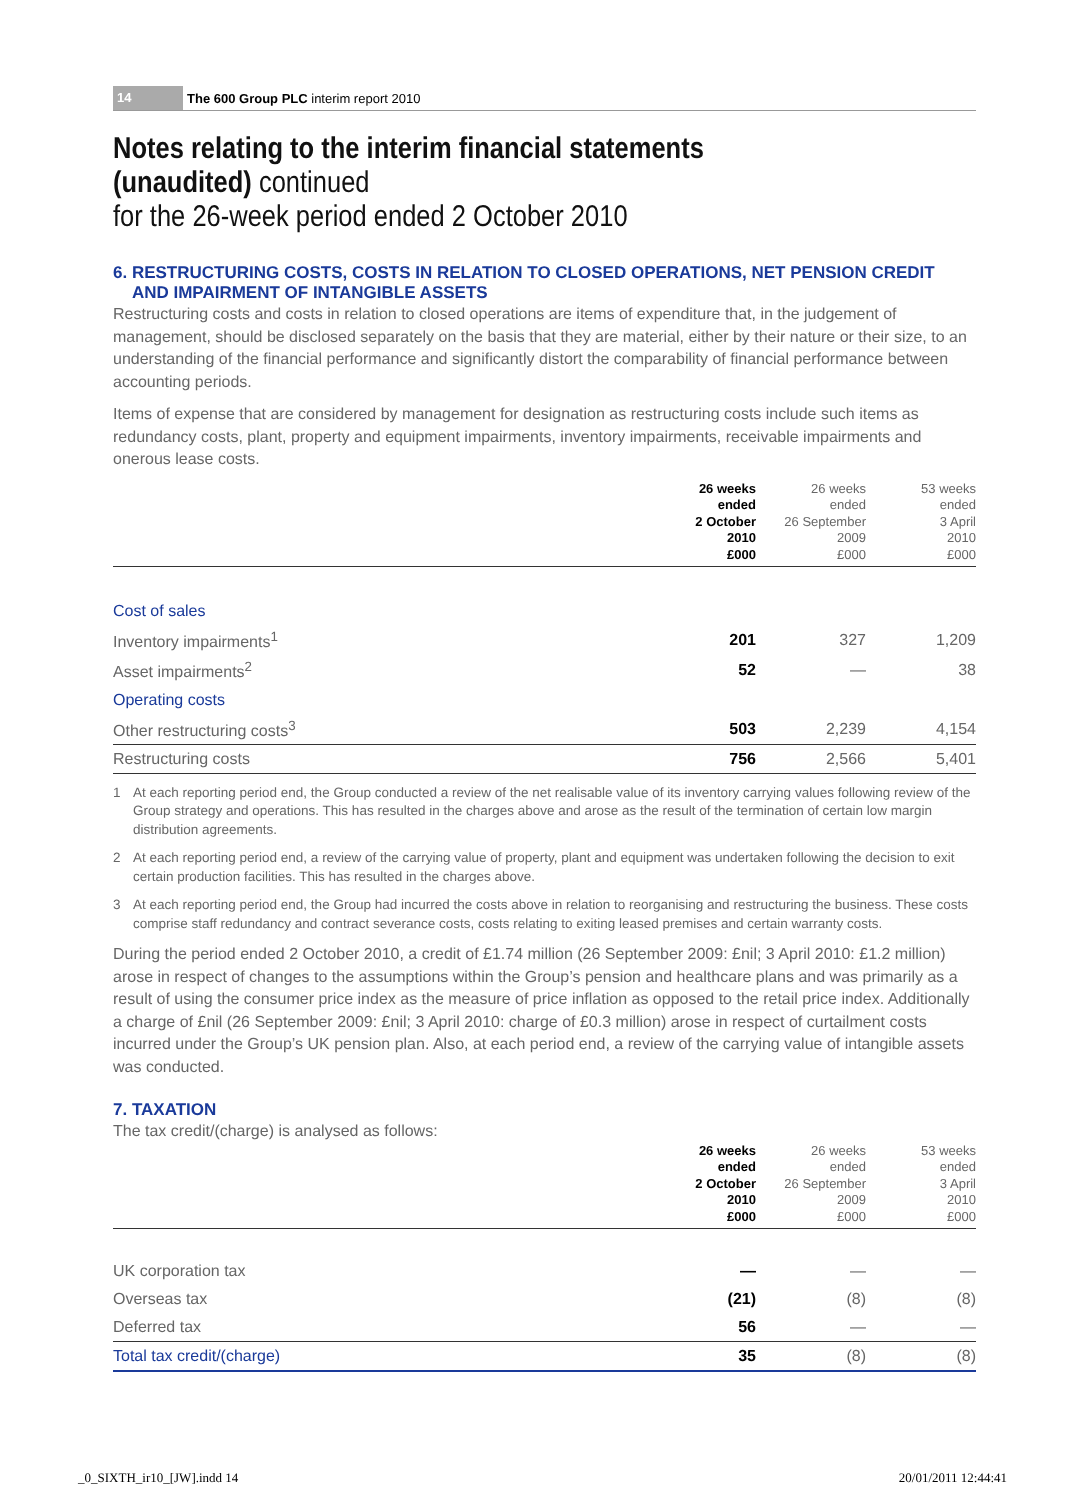14
The 600 Group PLC interim report 2010
Notes relating to the interim financial statements (unaudited) continued
for the 26-week period ended 2 October 2010
6. RESTRUCTURING COSTS, COSTS IN RELATION TO CLOSED OPERATIONS, NET PENSION CREDIT
AND IMPAIRMENT OF INTANGIBLE ASSETS
Restructuring costs and costs in relation to closed operations are items of expenditure that, in the judgement of management, should be disclosed separately on the basis that they are material, either by their nature or their size, to an understanding of the financial performance and significantly distort the comparability of financial performance between accounting periods.
Items of expense that are considered by management for designation as restructuring costs include such items as redundancy costs, plant, property and equipment impairments, inventory impairments, receivable impairments and onerous lease costs.
| | 26 weeks ended 2 October 2010 £000 | 26 weeks ended 26 September 2009 £000 | 53 weeks ended 3 April 2010 £000 |
| --- | --- | --- | --- |
| Cost of sales | | | |
| Inventory impairments<sup>1</sup> | 201 | 327 | 1,209 |
| Asset impairments<sup>2</sup> | 52 | — | 38 |
| Operating costs | | | |
| Other restructuring costs<sup>3</sup> | 503 | 2,239 | 4,154 |
| Restructuring costs | 756 | 2,566 | 5,401 |
1 At each reporting period end, the Group conducted a review of the net realisable value of its inventory carrying values following review of the Group strategy and operations. This has resulted in the charges above and arose as the result of the termination of certain low margin distribution agreements.
2 At each reporting period end, a review of the carrying value of property, plant and equipment was undertaken following the decision to exit certain production facilities. This has resulted in the charges above.
3 At each reporting period end, the Group had incurred the costs above in relation to reorganising and restructuring the business. These costs comprise staff redundancy and contract severance costs, costs relating to exiting leased premises and certain warranty costs.
During the period ended 2 October 2010, a credit of £1.74 million (26 September 2009: £nil; 3 April 2010: £1.2 million) arose in respect of changes to the assumptions within the Group’s pension and healthcare plans and was primarily as a result of using the consumer price index as the measure of price inflation as opposed to the retail price index. Additionally a charge of £nil (26 September 2009: £nil; 3 April 2010: charge of £0.3 million) arose in respect of curtailment costs incurred under the Group’s UK pension plan. Also, at each period end, a review of the carrying value of intangible assets was conducted.
7. TAXATION
The tax credit/(charge) is analysed as follows:
| | 26 weeks ended 2 October 2010 £000 | 26 weeks ended 26 September 2009 £000 | 53 weeks ended 3 April 2010 £000 |
| --- | --- | --- | --- |
| UK corporation tax | — | — | — |
| Overseas tax | (21) | (8) | (8) |
| Deferred tax | 56 | — | — |
| Total tax credit/(charge) | 35 | (8) | (8) |
_0_SIXTH_ir10_[JW].indd 14 20/01/2011 12:44:41